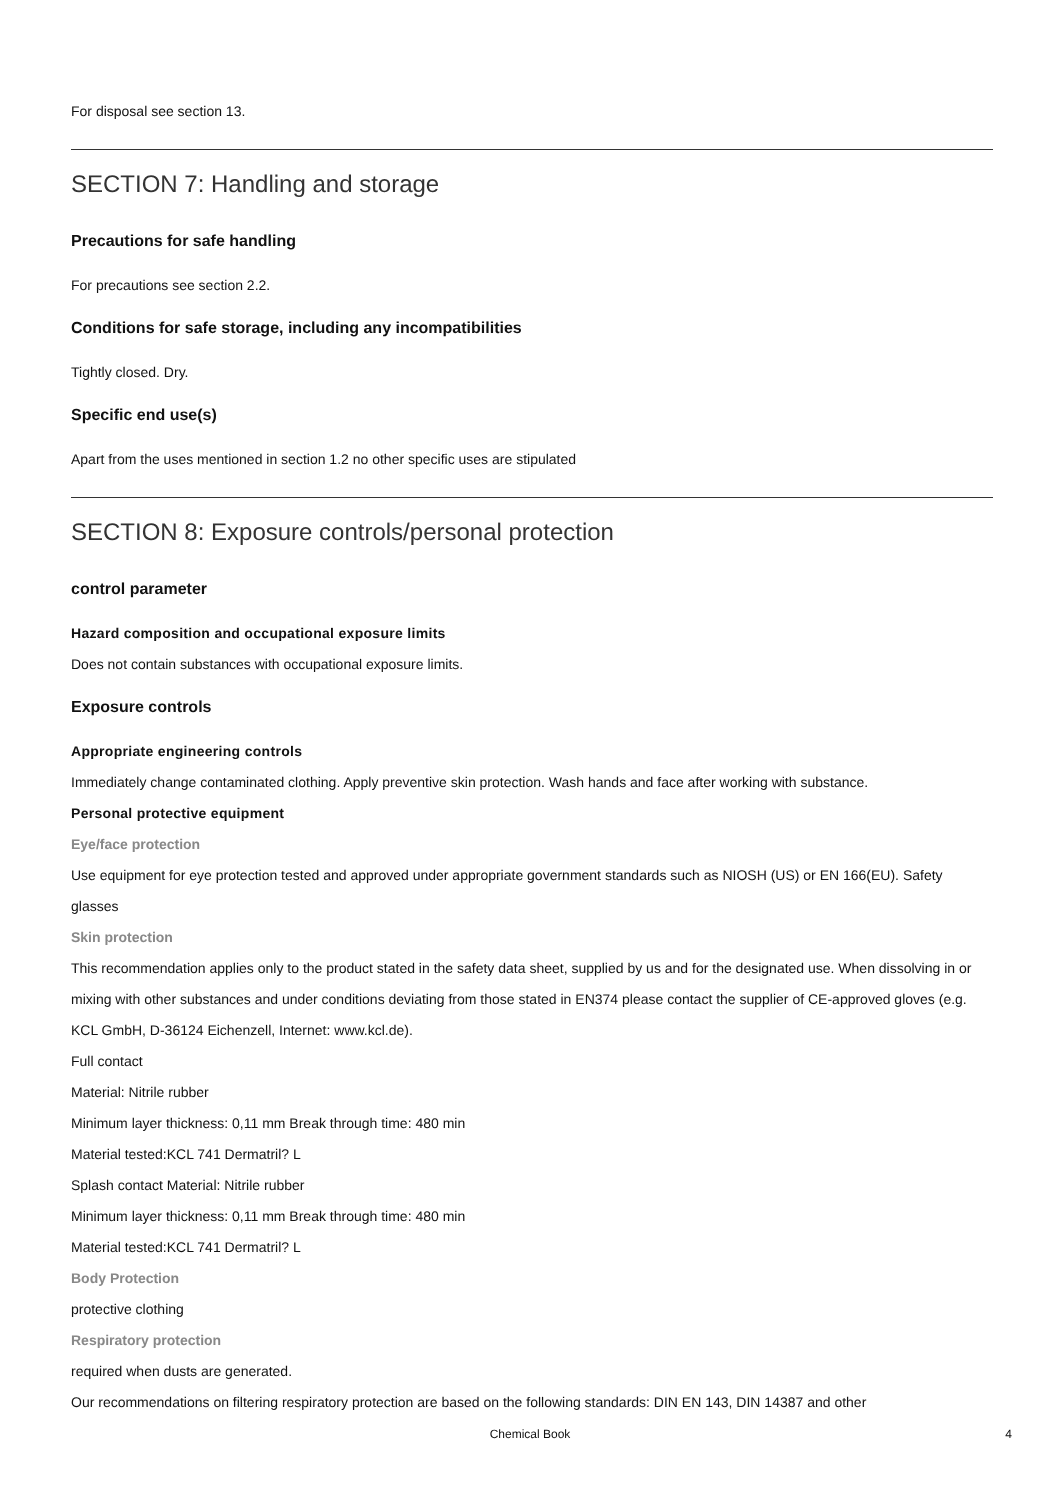For disposal see section 13.
SECTION 7: Handling and storage
Precautions for safe handling
For precautions see section 2.2.
Conditions for safe storage, including any incompatibilities
Tightly closed. Dry.
Specific end use(s)
Apart from the uses mentioned in section 1.2 no other specific uses are stipulated
SECTION 8: Exposure controls/personal protection
control parameter
Hazard composition and occupational exposure limits
Does not contain substances with occupational exposure limits.
Exposure controls
Appropriate engineering controls
Immediately change contaminated clothing. Apply preventive skin protection. Wash hands and face after working with substance.
Personal protective equipment
Eye/face protection
Use equipment for eye protection tested and approved under appropriate government standards such as NIOSH (US) or EN 166(EU). Safety glasses
Skin protection
This recommendation applies only to the product stated in the safety data sheet, supplied by us and for the designated use. When dissolving in or mixing with other substances and under conditions deviating from those stated in EN374 please contact the supplier of CE-approved gloves (e.g. KCL GmbH, D-36124 Eichenzell, Internet: www.kcl.de).
Full contact
Material: Nitrile rubber
Minimum layer thickness: 0,11 mm Break through time: 480 min
Material tested:KCL 741 Dermatril? L
Splash contact Material: Nitrile rubber
Minimum layer thickness: 0,11 mm Break through time: 480 min
Material tested:KCL 741 Dermatril? L
Body Protection
protective clothing
Respiratory protection
required when dusts are generated.
Our recommendations on filtering respiratory protection are based on the following standards: DIN EN 143, DIN 14387 and other
Chemical Book 4